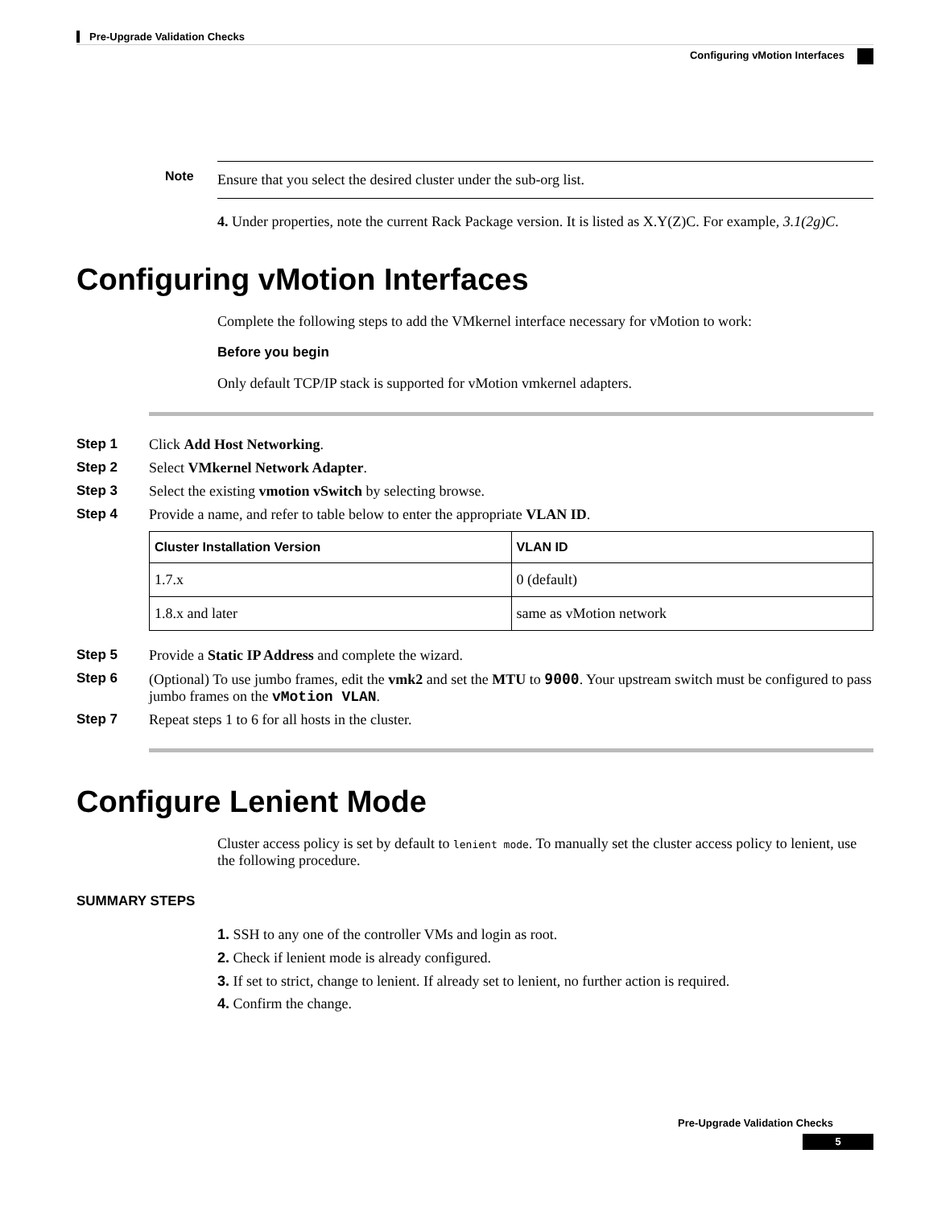Pre-Upgrade Validation Checks
Configuring vMotion Interfaces
Note Ensure that you select the desired cluster under the sub-org list.
4. Under properties, note the current Rack Package version. It is listed as X.Y(Z)C. For example, 3.1(2g)C.
Configuring vMotion Interfaces
Complete the following steps to add the VMkernel interface necessary for vMotion to work:
Before you begin
Only default TCP/IP stack is supported for vMotion vmkernel adapters.
Step 1 Click Add Host Networking.
Step 2 Select VMkernel Network Adapter.
Step 3 Select the existing vmotion vSwitch by selecting browse.
Step 4 Provide a name, and refer to table below to enter the appropriate VLAN ID.
| Cluster Installation Version | VLAN ID |
| --- | --- |
| 1.7.x | 0 (default) |
| 1.8.x and later | same as vMotion network |
Step 5 Provide a Static IP Address and complete the wizard.
Step 6 (Optional) To use jumbo frames, edit the vmk2 and set the MTU to 9000. Your upstream switch must be configured to pass jumbo frames on the vMotion VLAN.
Step 7 Repeat steps 1 to 6 for all hosts in the cluster.
Configure Lenient Mode
Cluster access policy is set by default to lenient mode. To manually set the cluster access policy to lenient, use the following procedure.
SUMMARY STEPS
1. SSH to any one of the controller VMs and login as root.
2. Check if lenient mode is already configured.
3. If set to strict, change to lenient. If already set to lenient, no further action is required.
4. Confirm the change.
Pre-Upgrade Validation Checks
5